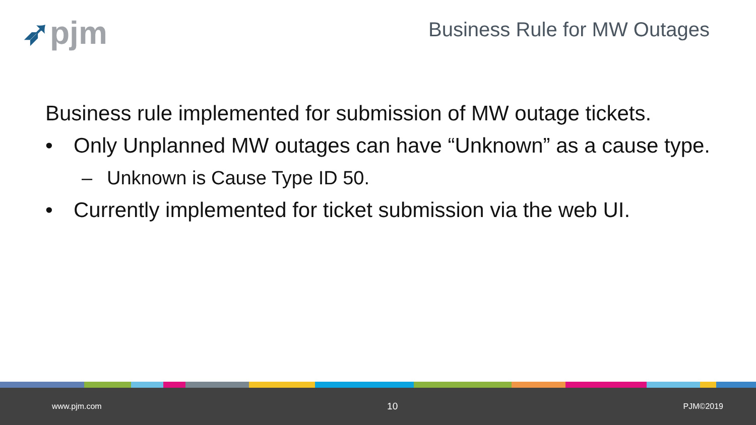➶pjm Business Rule for MW Outages
Business rule implemented for submission of MW outage tickets.
• Only Unplanned MW outages can have “Unknown” as a cause type.
– Unknown is Cause Type ID 50.
• Currently implemented for ticket submission via the web UI.
www.pjm.com 10 PJM©2019